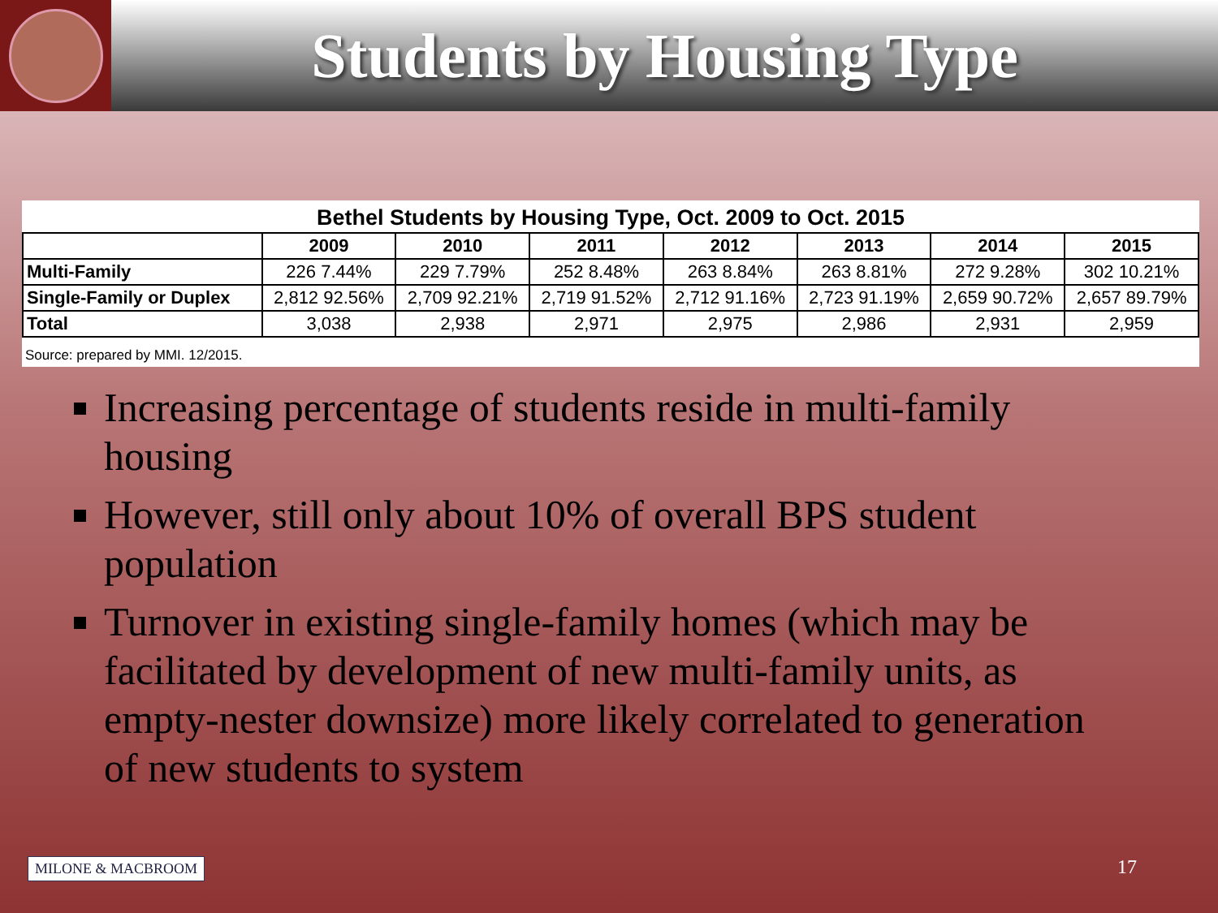Students by Housing Type
Bethel Students by Housing Type, Oct. 2009 to Oct. 2015
| | 2009 | 2010 | 2011 | 2012 | 2013 | 2014 | 2015 |
| --- | --- | --- | --- | --- | --- | --- | --- |
| Multi-Family | 226 7.44% | 229 7.79% | 252 8.48% | 263 8.84% | 263 8.81% | 272 9.28% | 302 10.21% |
| Single-Family or Duplex | 2,812 92.56% | 2,709 92.21% | 2,719 91.52% | 2,712 91.16% | 2,723 91.19% | 2,659 90.72% | 2,657 89.79% |
| Total | 3,038 | 2,938 | 2,971 | 2,975 | 2,986 | 2,931 | 2,959 |
Source: prepared by MMI. 12/2015.
Increasing percentage of students reside in multi-family housing
However, still only about 10% of overall BPS student population
Turnover in existing single-family homes (which may be facilitated by development of new multi-family units, as empty-nester downsize) more likely correlated to generation of new students to system
MILONE & MACBROOM 17